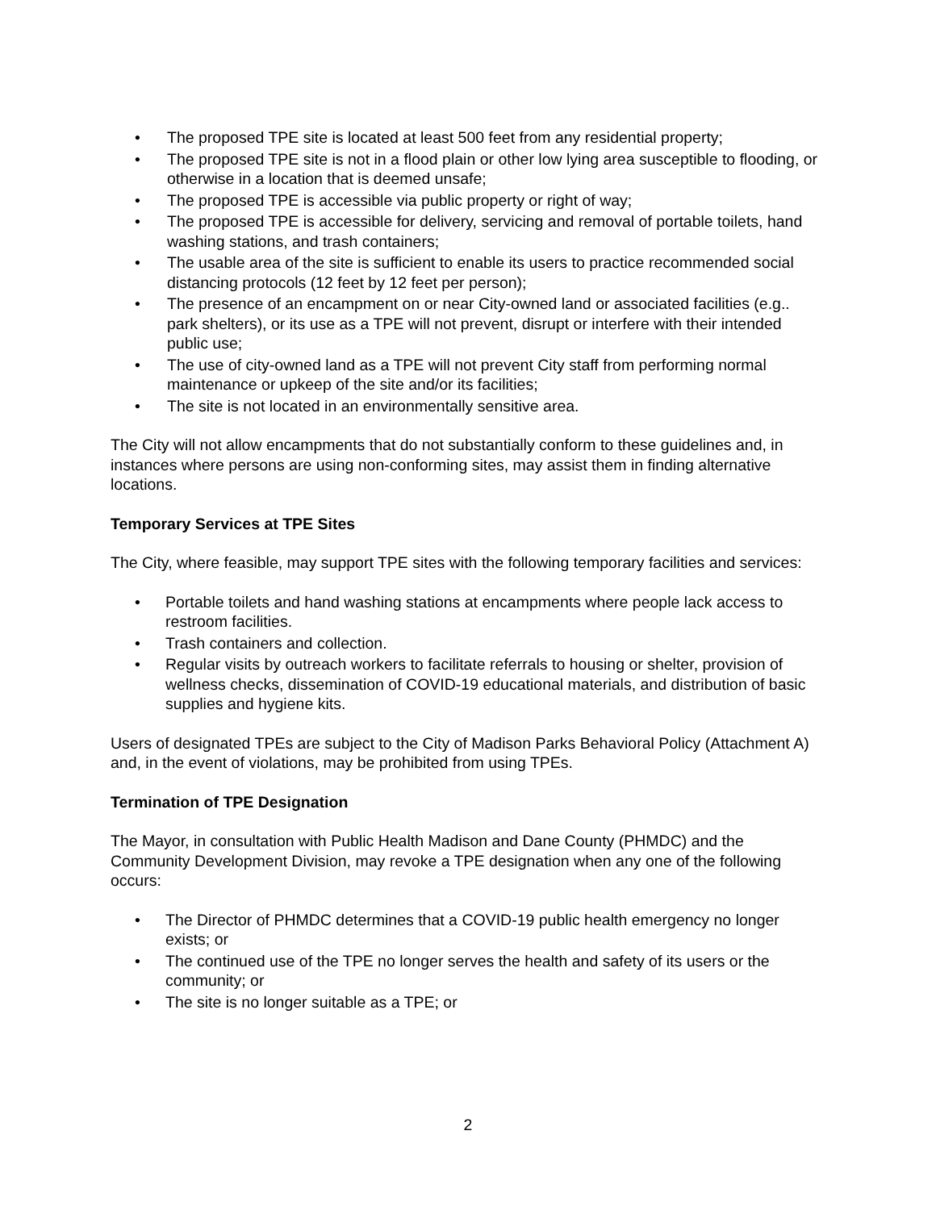• The proposed TPE site is located at least 500 feet from any residential property;
• The proposed TPE site is not in a flood plain or other low lying area susceptible to flooding, or otherwise in a location that is deemed unsafe;
• The proposed TPE is accessible via public property or right of way;
• The proposed TPE is accessible for delivery, servicing and removal of portable toilets, hand washing stations, and trash containers;
• The usable area of the site is sufficient to enable its users to practice recommended social distancing protocols (12 feet by 12 feet per person);
• The presence of an encampment on or near City-owned land or associated facilities (e.g.. park shelters), or its use as a TPE will not prevent, disrupt or interfere with their intended public use;
• The use of city-owned land as a TPE will not prevent City staff from performing normal maintenance or upkeep of the site and/or its facilities;
• The site is not located in an environmentally sensitive area.
The City will not allow encampments that do not substantially conform to these guidelines and, in instances where persons are using non-conforming sites, may assist them in finding alternative locations.
Temporary Services at TPE Sites
The City, where feasible, may support TPE sites with the following temporary facilities and services:
• Portable toilets and hand washing stations at encampments where people lack access to restroom facilities.
• Trash containers and collection.
• Regular visits by outreach workers to facilitate referrals to housing or shelter, provision of wellness checks, dissemination of COVID-19 educational materials, and distribution of basic supplies and hygiene kits.
Users of designated TPEs are subject to the City of Madison Parks Behavioral Policy (Attachment A) and, in the event of violations, may be prohibited from using TPEs.
Termination of TPE Designation
The Mayor, in consultation with Public Health Madison and Dane County (PHMDC) and the Community Development Division, may revoke a TPE designation when any one of the following occurs:
• The Director of PHMDC determines that a COVID-19 public health emergency no longer exists; or
• The continued use of the TPE no longer serves the health and safety of its users or the community; or
• The site is no longer suitable as a TPE; or
2